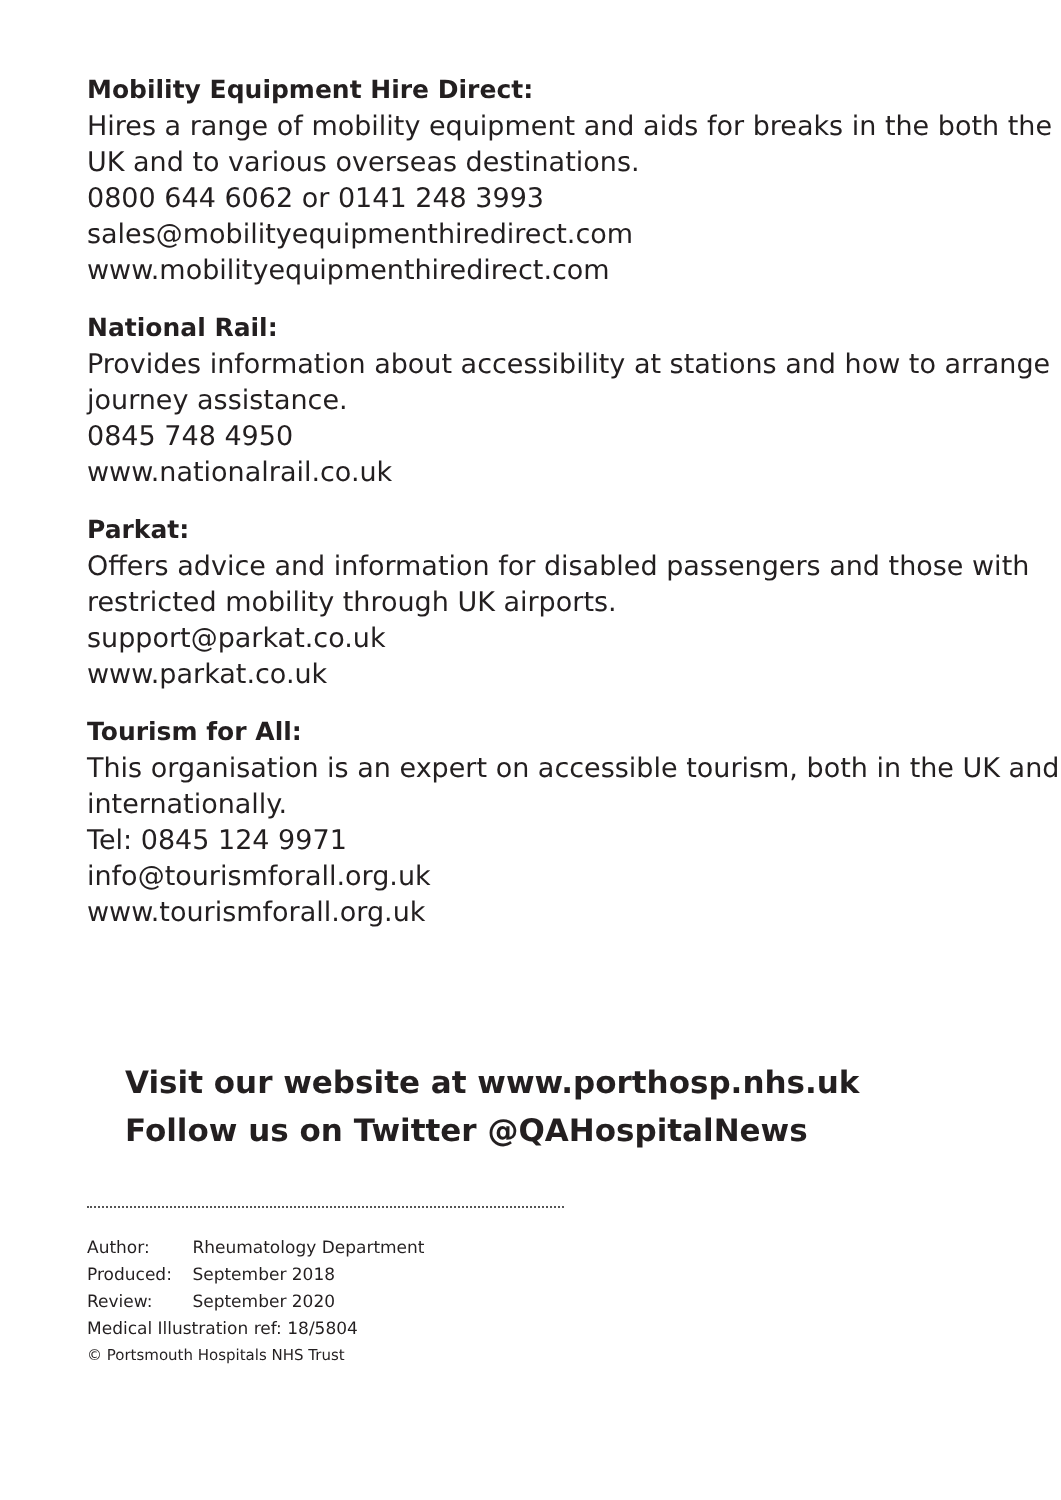Mobility Equipment Hire Direct:
Hires a range of mobility equipment and aids for breaks in the both the UK and to various overseas destinations.
0800 644 6062 or 0141 248 3993
sales@mobilityequipmenthiredirect.com
www.mobilityequipmenthiredirect.com
National Rail:
Provides information about accessibility at stations and how to arrange journey assistance.
0845 748 4950
www.nationalrail.co.uk
Parkat:
Offers advice and information for disabled passengers and those with restricted mobility through UK airports.
support@parkat.co.uk
www.parkat.co.uk
Tourism for All:
This organisation is an expert on accessible tourism, both in the UK and internationally.
Tel: 0845 124 9971
info@tourismforall.org.uk
www.tourismforall.org.uk
Visit our website at www.porthosp.nhs.uk
Follow us on Twitter @QAHospitalNews
Author: Rheumatology Department
Produced: September 2018
Review: September 2020
Medical Illustration ref: 18/5804
© Portsmouth Hospitals NHS Trust